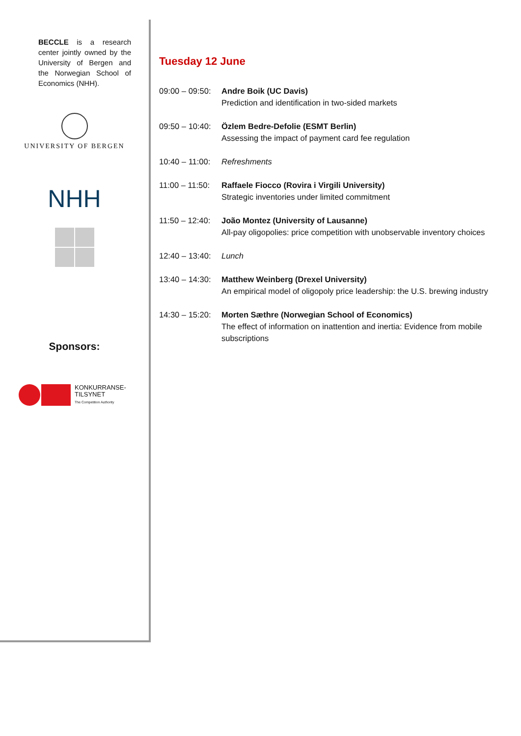BECCLE is a research center jointly owned by the University of Bergen and the Norwegian School of Economics (NHH).
UNIVERSITY OF BERGEN
NHH
Sponsors:
KONKURRANSE-
TILSYNET
The Competition Authority
Tuesday 12 June
| 09:00 – 09:50: | Andre Boik (UC Davis) Prediction and identification in two-sided markets |
| 09:50 – 10:40: | Özlem Bedre-Defolie (ESMT Berlin) Assessing the impact of payment card fee regulation |
| 10:40 – 11:00: | Refreshments |
| 11:00 – 11:50: | Raffaele Fiocco (Rovira i Virgili University) Strategic inventories under limited commitment |
| 11:50 – 12:40: | João Montez (University of Lausanne) All-pay oligopolies: price competition with unobservable inventory choices |
| 12:40 – 13:40: | Lunch |
| 13:40 – 14:30: | Matthew Weinberg (Drexel University) An empirical model of oligopoly price leadership: the U.S. brewing industry |
| 14:30 – 15:20: | Morten Sæthre (Norwegian School of Economics) The effect of information on inattention and inertia: Evidence from mobile subscriptions |